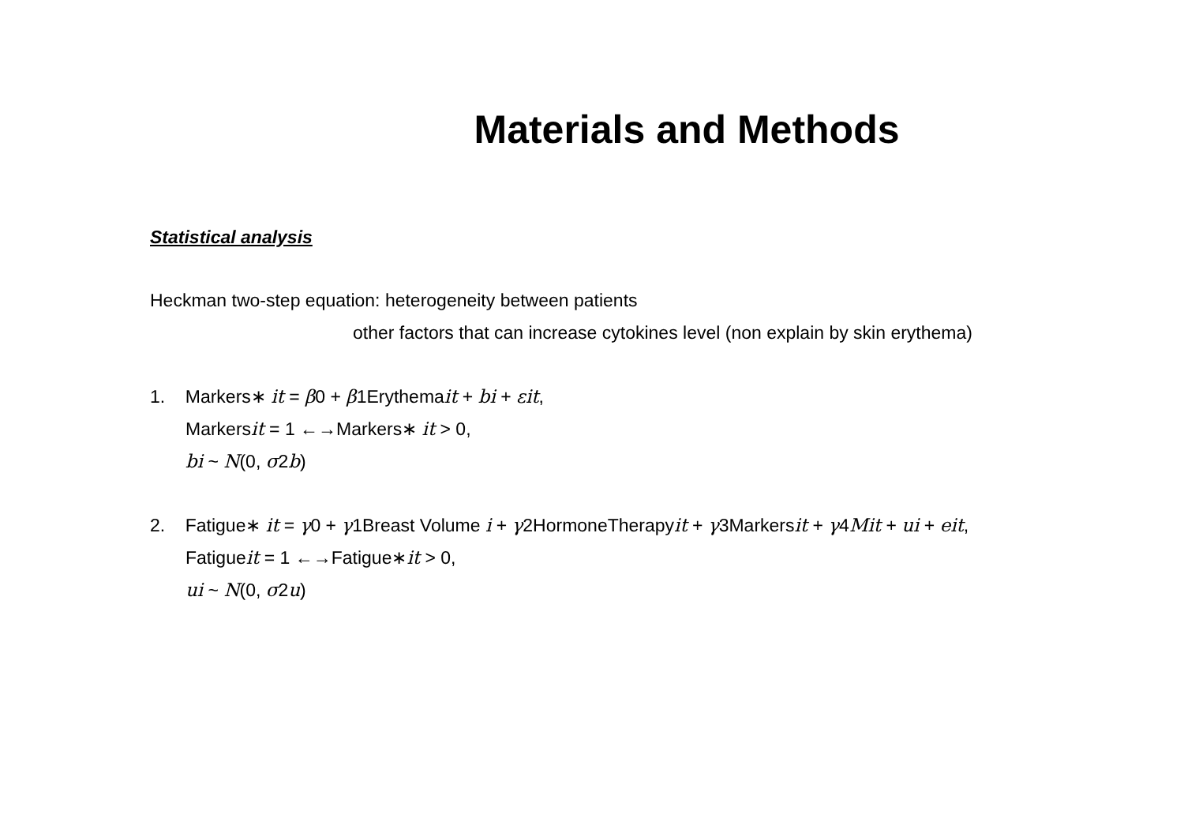Materials and Methods
Statistical analysis
Heckman two-step equation: heterogeneity between patients
other factors that can increase cytokines level (non explain by skin erythema)
1. Markers∗ it = β0 + β1Erythemait + bi + εit,
Markersit = 1 ←→Markers∗ it > 0,
bi ~ N(0, σ2b)
2. Fatigue∗ it = γ0 + γ1Breast Volume i + γ2HormoneTherapyit + γ3Markersit + γ4Mit + ui + eit,
Fatigueit = 1 ←→Fatigue∗it > 0,
ui ~ N(0, σ2u)